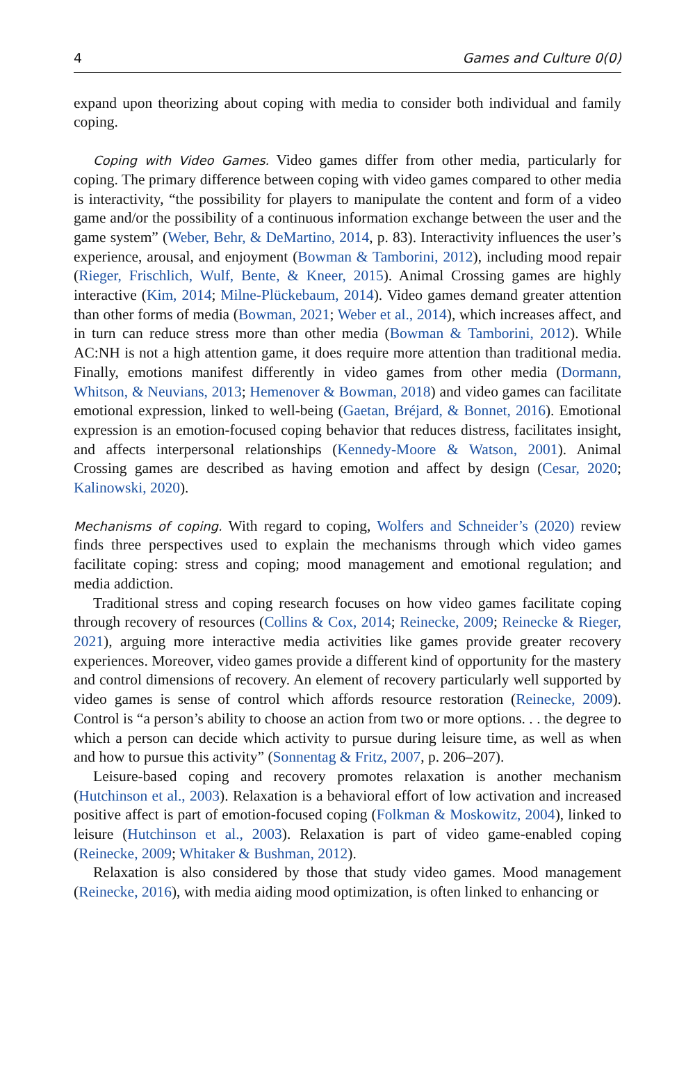4 Games and Culture 0(0)
expand upon theorizing about coping with media to consider both individual and family coping.
Coping with Video Games. Video games differ from other media, particularly for coping. The primary difference between coping with video games compared to other media is interactivity, “the possibility for players to manipulate the content and form of a video game and/or the possibility of a continuous information exchange between the user and the game system” (Weber, Behr, & DeMartino, 2014, p. 83). Interactivity influences the user’s experience, arousal, and enjoyment (Bowman & Tamborini, 2012), including mood repair (Rieger, Frischlich, Wulf, Bente, & Kneer, 2015). Animal Crossing games are highly interactive (Kim, 2014; Milne-Plückebaum, 2014). Video games demand greater attention than other forms of media (Bowman, 2021; Weber et al., 2014), which increases affect, and in turn can reduce stress more than other media (Bowman & Tamborini, 2012). While AC:NH is not a high attention game, it does require more attention than traditional media. Finally, emotions manifest differently in video games from other media (Dormann, Whitson, & Neuvians, 2013; Hemenover & Bowman, 2018) and video games can facilitate emotional expression, linked to well-being (Gaetan, Bréjard, & Bonnet, 2016). Emotional expression is an emotion-focused coping behavior that reduces distress, facilitates insight, and affects interpersonal relationships (Kennedy-Moore & Watson, 2001). Animal Crossing games are described as having emotion and affect by design (Cesar, 2020; Kalinowski, 2020).
Mechanisms of coping. With regard to coping, Wolfers and Schneider’s (2020) review finds three perspectives used to explain the mechanisms through which video games facilitate coping: stress and coping; mood management and emotional regulation; and media addiction.
Traditional stress and coping research focuses on how video games facilitate coping through recovery of resources (Collins & Cox, 2014; Reinecke, 2009; Reinecke & Rieger, 2021), arguing more interactive media activities like games provide greater recovery experiences. Moreover, video games provide a different kind of opportunity for the mastery and control dimensions of recovery. An element of recovery particularly well supported by video games is sense of control which affords resource restoration (Reinecke, 2009). Control is “a person’s ability to choose an action from two or more options. . . the degree to which a person can decide which activity to pursue during leisure time, as well as when and how to pursue this activity” (Sonnentag & Fritz, 2007, p. 206–207).
Leisure-based coping and recovery promotes relaxation is another mechanism (Hutchinson et al., 2003). Relaxation is a behavioral effort of low activation and increased positive affect is part of emotion-focused coping (Folkman & Moskowitz, 2004), linked to leisure (Hutchinson et al., 2003). Relaxation is part of video game-enabled coping (Reinecke, 2009; Whitaker & Bushman, 2012).
Relaxation is also considered by those that study video games. Mood management (Reinecke, 2016), with media aiding mood optimization, is often linked to enhancing or